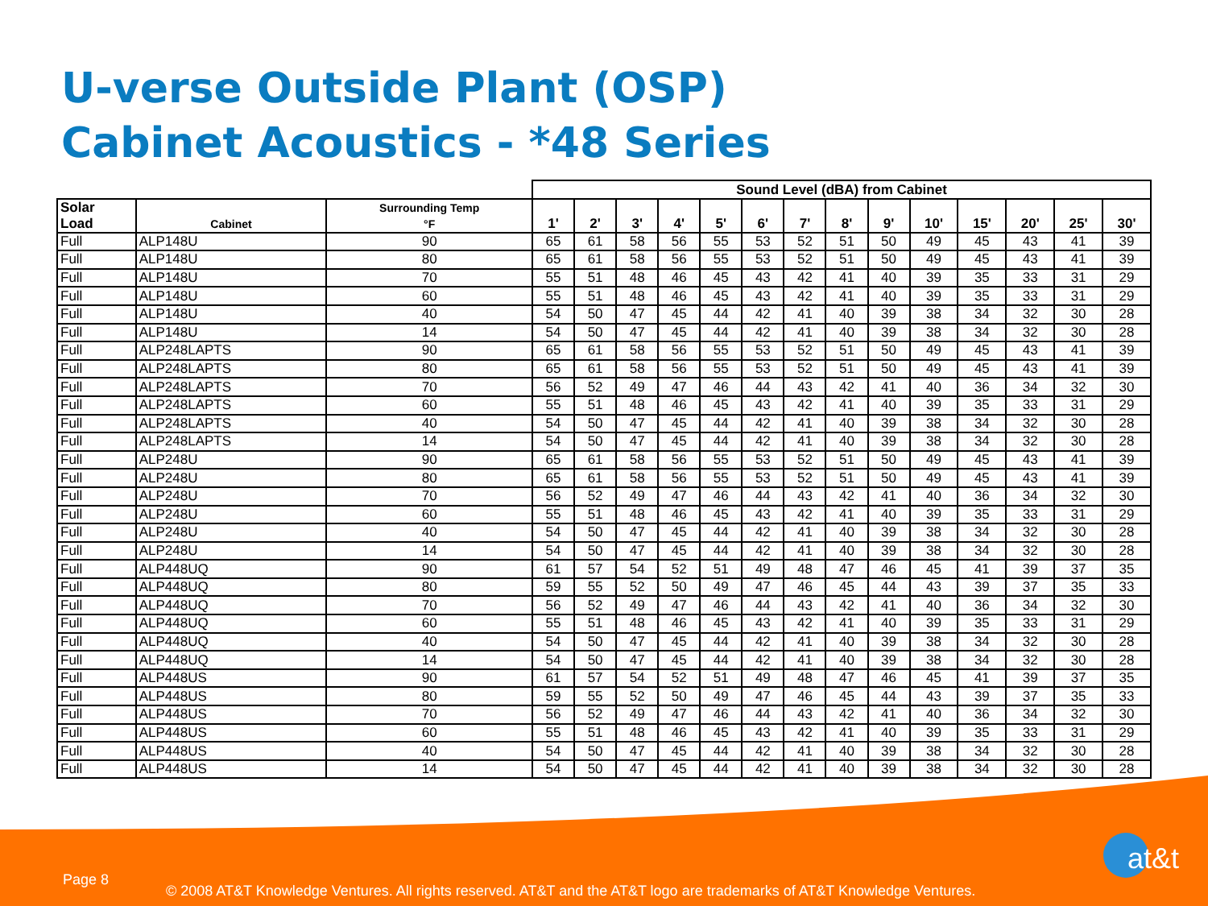U-verse Outside Plant (OSP)
Cabinet Acoustics - *48 Series
| | | | Sound Level (dBA) from Cabinet | | | | | | | | | | | | | |
| --- | --- | --- | --- | --- | --- | --- | --- | --- | --- | --- | --- | --- | --- | --- | --- | --- |
| Solar Load | Cabinet | Surrounding Temp °F | 1' | 2' | 3' | 4' | 5' | 6' | 7' | 8' | 9' | 10' | 15' | 20' | 25' | 30' |
| Full | ALP148U | 90 | 65 | 61 | 58 | 56 | 55 | 53 | 52 | 51 | 50 | 49 | 45 | 43 | 41 | 39 |
| Full | ALP148U | 80 | 65 | 61 | 58 | 56 | 55 | 53 | 52 | 51 | 50 | 49 | 45 | 43 | 41 | 39 |
| Full | ALP148U | 70 | 55 | 51 | 48 | 46 | 45 | 43 | 42 | 41 | 40 | 39 | 35 | 33 | 31 | 29 |
| Full | ALP148U | 60 | 55 | 51 | 48 | 46 | 45 | 43 | 42 | 41 | 40 | 39 | 35 | 33 | 31 | 29 |
| Full | ALP148U | 40 | 54 | 50 | 47 | 45 | 44 | 42 | 41 | 40 | 39 | 38 | 34 | 32 | 30 | 28 |
| Full | ALP148U | 14 | 54 | 50 | 47 | 45 | 44 | 42 | 41 | 40 | 39 | 38 | 34 | 32 | 30 | 28 |
| Full | ALP248LAPTS | 90 | 65 | 61 | 58 | 56 | 55 | 53 | 52 | 51 | 50 | 49 | 45 | 43 | 41 | 39 |
| Full | ALP248LAPTS | 80 | 65 | 61 | 58 | 56 | 55 | 53 | 52 | 51 | 50 | 49 | 45 | 43 | 41 | 39 |
| Full | ALP248LAPTS | 70 | 56 | 52 | 49 | 47 | 46 | 44 | 43 | 42 | 41 | 40 | 36 | 34 | 32 | 30 |
| Full | ALP248LAPTS | 60 | 55 | 51 | 48 | 46 | 45 | 43 | 42 | 41 | 40 | 39 | 35 | 33 | 31 | 29 |
| Full | ALP248LAPTS | 40 | 54 | 50 | 47 | 45 | 44 | 42 | 41 | 40 | 39 | 38 | 34 | 32 | 30 | 28 |
| Full | ALP248LAPTS | 14 | 54 | 50 | 47 | 45 | 44 | 42 | 41 | 40 | 39 | 38 | 34 | 32 | 30 | 28 |
| Full | ALP248U | 90 | 65 | 61 | 58 | 56 | 55 | 53 | 52 | 51 | 50 | 49 | 45 | 43 | 41 | 39 |
| Full | ALP248U | 80 | 65 | 61 | 58 | 56 | 55 | 53 | 52 | 51 | 50 | 49 | 45 | 43 | 41 | 39 |
| Full | ALP248U | 70 | 56 | 52 | 49 | 47 | 46 | 44 | 43 | 42 | 41 | 40 | 36 | 34 | 32 | 30 |
| Full | ALP248U | 60 | 55 | 51 | 48 | 46 | 45 | 43 | 42 | 41 | 40 | 39 | 35 | 33 | 31 | 29 |
| Full | ALP248U | 40 | 54 | 50 | 47 | 45 | 44 | 42 | 41 | 40 | 39 | 38 | 34 | 32 | 30 | 28 |
| Full | ALP248U | 14 | 54 | 50 | 47 | 45 | 44 | 42 | 41 | 40 | 39 | 38 | 34 | 32 | 30 | 28 |
| Full | ALP448UQ | 90 | 61 | 57 | 54 | 52 | 51 | 49 | 48 | 47 | 46 | 45 | 41 | 39 | 37 | 35 |
| Full | ALP448UQ | 80 | 59 | 55 | 52 | 50 | 49 | 47 | 46 | 45 | 44 | 43 | 39 | 37 | 35 | 33 |
| Full | ALP448UQ | 70 | 56 | 52 | 49 | 47 | 46 | 44 | 43 | 42 | 41 | 40 | 36 | 34 | 32 | 30 |
| Full | ALP448UQ | 60 | 55 | 51 | 48 | 46 | 45 | 43 | 42 | 41 | 40 | 39 | 35 | 33 | 31 | 29 |
| Full | ALP448UQ | 40 | 54 | 50 | 47 | 45 | 44 | 42 | 41 | 40 | 39 | 38 | 34 | 32 | 30 | 28 |
| Full | ALP448UQ | 14 | 54 | 50 | 47 | 45 | 44 | 42 | 41 | 40 | 39 | 38 | 34 | 32 | 30 | 28 |
| Full | ALP448US | 90 | 61 | 57 | 54 | 52 | 51 | 49 | 48 | 47 | 46 | 45 | 41 | 39 | 37 | 35 |
| Full | ALP448US | 80 | 59 | 55 | 52 | 50 | 49 | 47 | 46 | 45 | 44 | 43 | 39 | 37 | 35 | 33 |
| Full | ALP448US | 70 | 56 | 52 | 49 | 47 | 46 | 44 | 43 | 42 | 41 | 40 | 36 | 34 | 32 | 30 |
| Full | ALP448US | 60 | 55 | 51 | 48 | 46 | 45 | 43 | 42 | 41 | 40 | 39 | 35 | 33 | 31 | 29 |
| Full | ALP448US | 40 | 54 | 50 | 47 | 45 | 44 | 42 | 41 | 40 | 39 | 38 | 34 | 32 | 30 | 28 |
| Full | ALP448US | 14 | 54 | 50 | 47 | 45 | 44 | 42 | 41 | 40 | 39 | 38 | 34 | 32 | 30 | 28 |
Page 8
at&t
© 2008 AT&T Knowledge Ventures. All rights reserved. AT&T and the AT&T logo are trademarks of AT&T Knowledge Ventures.